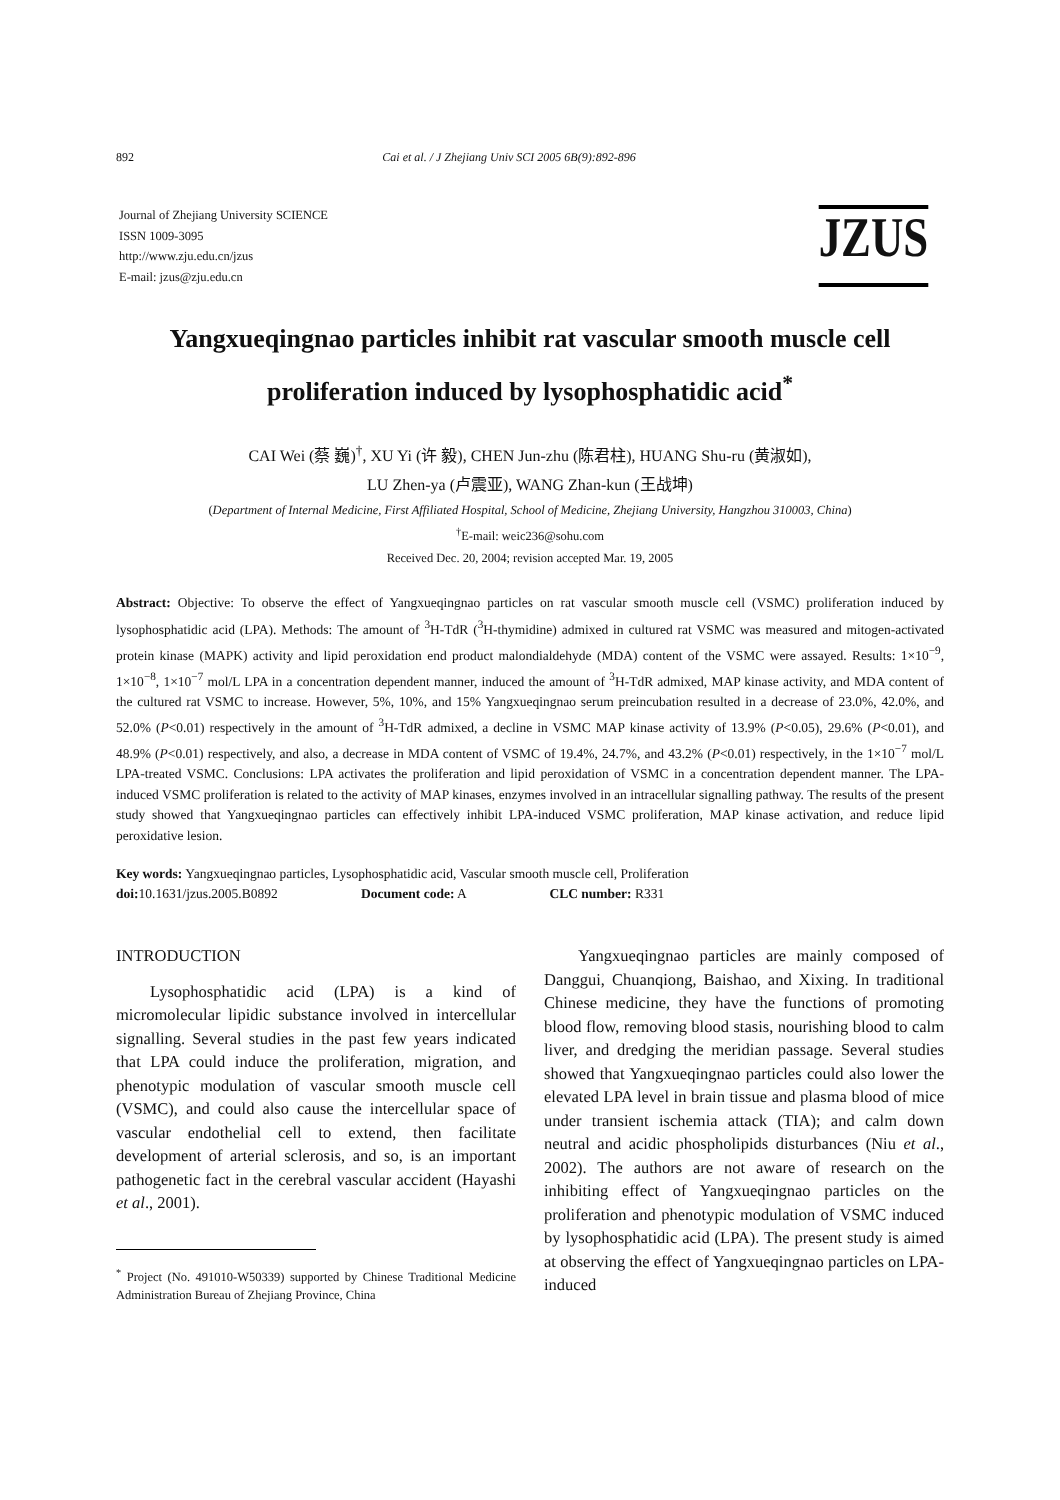892 Cai et al. / J Zhejiang Univ SCI 2005 6B(9):892-896
Journal of Zhejiang University SCIENCE
ISSN 1009-3095
http://www.zju.edu.cn/jzus
E-mail: jzus@zju.edu.cn
JZUS
Yangxueqingnao particles inhibit rat vascular smooth muscle cell proliferation induced by lysophosphatidic acid<sup>*</sup>
CAI Wei (蔡 巍)<sup>†</sup>, XU Yi (许 毅), CHEN Jun-zhu (陈君柱), HUANG Shu-ru (黄淑如),
LU Zhen-ya (卢震亚), WANG Zhan-kun (王战坤)
(Department of Internal Medicine, First Affiliated Hospital, School of Medicine, Zhejiang University, Hangzhou 310003, China)
<sup>†</sup> E-mail: weic236@sohu.com
Received Dec. 20, 2004; revision accepted Mar. 19, 2005
Abstract: Objective: To observe the effect of Yangxueqingnao particles on rat vascular smooth muscle cell (VSMC) proliferation induced by lysophosphatidic acid (LPA). Methods: The amount of <sup>3</sup>H-TdR (<sup>3</sup>H-thymidine) admixed in cultured rat VSMC was measured and mitogen-activated protein kinase (MAPK) activity and lipid peroxidation end product malondialdehyde (MDA) content of the VSMC were assayed. Results: 1×10<sup>−9</sup>, 1×10<sup>−8</sup>, 1×10<sup>−7</sup> mol/L LPA in a concentration dependent manner, induced the amount of <sup>3</sup>H-TdR admixed, MAP kinase activity, and MDA content of the cultured rat VSMC to increase. However, 5%, 10%, and 15% Yangxueqingnao serum preincubation resulted in a decrease of 23.0%, 42.0%, and 52.0% (P<0.01) respectively in the amount of <sup>3</sup>H-TdR admixed, a decline in VSMC MAP kinase activity of 13.9% (P<0.05), 29.6% (P<0.01), and 48.9% (P<0.01) respectively, and also, a decrease in MDA content of VSMC of 19.4%, 24.7%, and 43.2% (P<0.01) respectively, in the 1×10<sup>−7</sup> mol/L LPA-treated VSMC. Conclusions: LPA activates the proliferation and lipid peroxidation of VSMC in a concentration dependent manner. The LPA-induced VSMC proliferation is related to the activity of MAP kinases, enzymes involved in an intracellular signalling pathway. The results of the present study showed that Yangxueqingnao particles can effectively inhibit LPA-induced VSMC proliferation, MAP kinase activation, and reduce lipid peroxidative lesion.
Key words: Yangxueqingnao particles, Lysophosphatidic acid, Vascular smooth muscle cell, Proliferation
doi: 10.1631/jzus.2005.B0892 Document code: A CLC number: R331
INTRODUCTION
Lysophosphatidic acid (LPA) is a kind of micromolecular lipidic substance involved in intercellular signalling. Several studies in the past few years indicated that LPA could induce the proliferation, migration, and phenotypic modulation of vascular smooth muscle cell (VSMC), and could also cause the intercellular space of vascular endothelial cell to extend, then facilitate development of arterial sclerosis, and so, is an important pathogenetic fact in the cerebral vascular accident (Hayashi et al., 2001).
<sup>*</sup> Project (No. 491010-W50339) supported by Chinese Traditional Medicine Administration Bureau of Zhejiang Province, China
Yangxueqingnao particles are mainly composed of Danggui, Chuanqiong, Baishao, and Xixing. In traditional Chinese medicine, they have the functions of promoting blood flow, removing blood stasis, nourishing blood to calm liver, and dredging the meridian passage. Several studies showed that Yangxueqingnao particles could also lower the elevated LPA level in brain tissue and plasma blood of mice under transient ischemia attack (TIA); and calm down neutral and acidic phospholipids disturbances (Niu et al., 2002). The authors are not aware of research on the inhibiting effect of Yangxueqingnao particles on the proliferation and phenotypic modulation of VSMC induced by lysophosphatidic acid (LPA). The present study is aimed at observing the effect of Yangxueqingnao particles on LPA-induced